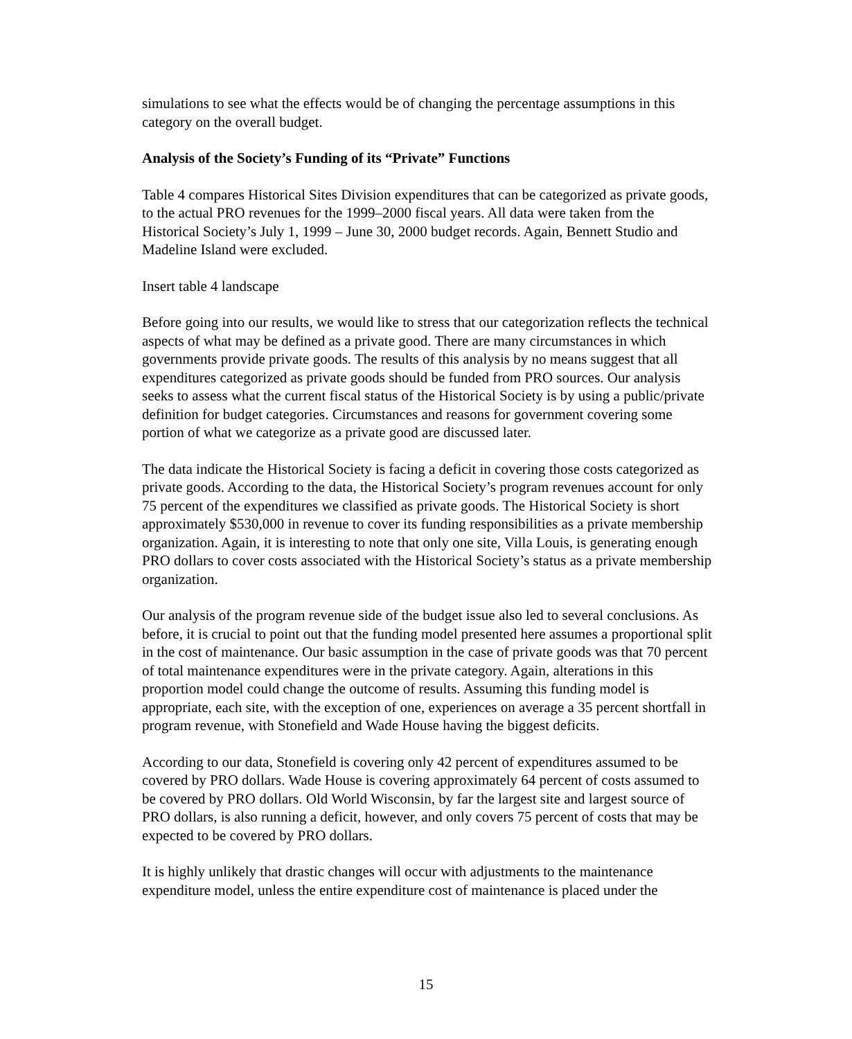simulations to see what the effects would be of changing the percentage assumptions in this category on the overall budget.
Analysis of the Society’s Funding of its “Private” Functions
Table 4 compares Historical Sites Division expenditures that can be categorized as private goods, to the actual PRO revenues for the 1999–2000 fiscal years. All data were taken from the Historical Society’s July 1, 1999 – June 30, 2000 budget records. Again, Bennett Studio and Madeline Island were excluded.
Insert table 4 landscape
Before going into our results, we would like to stress that our categorization reflects the technical aspects of what may be defined as a private good. There are many circumstances in which governments provide private goods. The results of this analysis by no means suggest that all expenditures categorized as private goods should be funded from PRO sources. Our analysis seeks to assess what the current fiscal status of the Historical Society is by using a public/private definition for budget categories. Circumstances and reasons for government covering some portion of what we categorize as a private good are discussed later.
The data indicate the Historical Society is facing a deficit in covering those costs categorized as private goods. According to the data, the Historical Society’s program revenues account for only 75 percent of the expenditures we classified as private goods. The Historical Society is short approximately $530,000 in revenue to cover its funding responsibilities as a private membership organization. Again, it is interesting to note that only one site, Villa Louis, is generating enough PRO dollars to cover costs associated with the Historical Society’s status as a private membership organization.
Our analysis of the program revenue side of the budget issue also led to several conclusions. As before, it is crucial to point out that the funding model presented here assumes a proportional split in the cost of maintenance. Our basic assumption in the case of private goods was that 70 percent of total maintenance expenditures were in the private category. Again, alterations in this proportion model could change the outcome of results. Assuming this funding model is appropriate, each site, with the exception of one, experiences on average a 35 percent shortfall in program revenue, with Stonefield and Wade House having the biggest deficits.
According to our data, Stonefield is covering only 42 percent of expenditures assumed to be covered by PRO dollars. Wade House is covering approximately 64 percent of costs assumed to be covered by PRO dollars. Old World Wisconsin, by far the largest site and largest source of PRO dollars, is also running a deficit, however, and only covers 75 percent of costs that may be expected to be covered by PRO dollars.
It is highly unlikely that drastic changes will occur with adjustments to the maintenance expenditure model, unless the entire expenditure cost of maintenance is placed under the
15